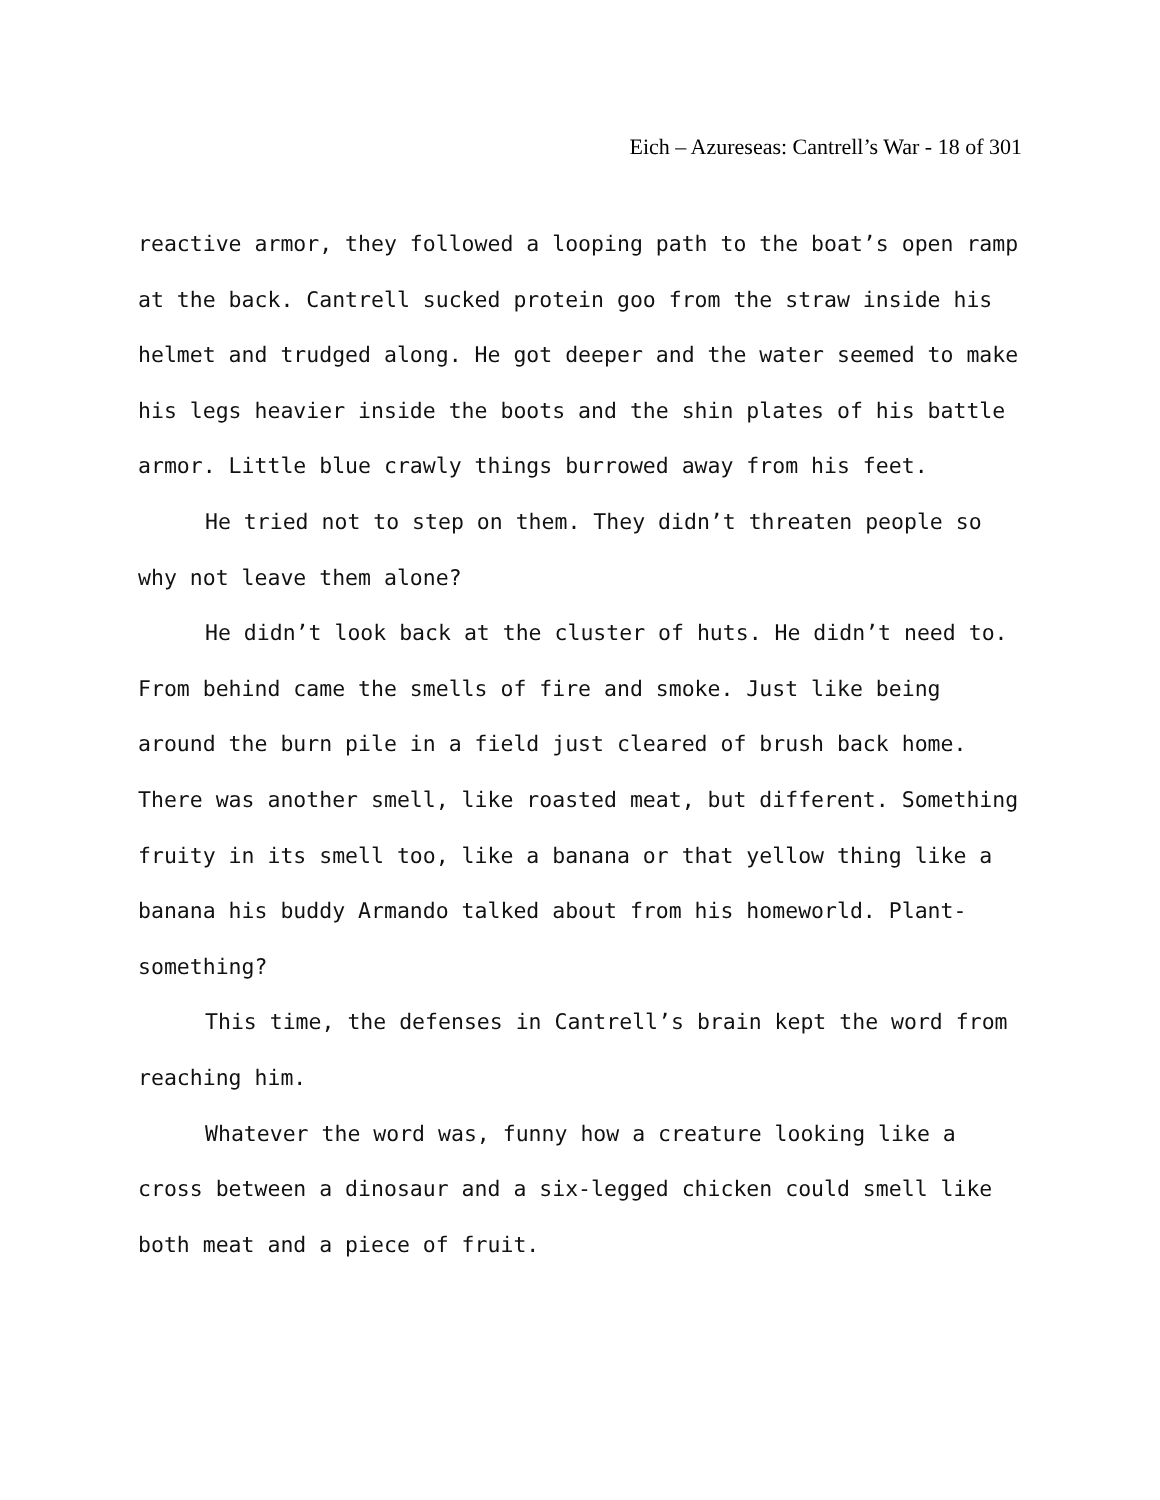Eich – Azureseas: Cantrell’s War - 18 of 301
reactive armor, they followed a looping path to the boat’s open ramp at the back. Cantrell sucked protein goo from the straw inside his helmet and trudged along. He got deeper and the water seemed to make his legs heavier inside the boots and the shin plates of his battle armor. Little blue crawly things burrowed away from his feet.
He tried not to step on them. They didn’t threaten people so why not leave them alone?
He didn’t look back at the cluster of huts. He didn’t need to. From behind came the smells of fire and smoke. Just like being around the burn pile in a field just cleared of brush back home. There was another smell, like roasted meat, but different. Something fruity in its smell too, like a banana or that yellow thing like a banana his buddy Armando talked about from his homeworld. Plant- something?
This time, the defenses in Cantrell’s brain kept the word from reaching him.
Whatever the word was, funny how a creature looking like a cross between a dinosaur and a six-legged chicken could smell like both meat and a piece of fruit.